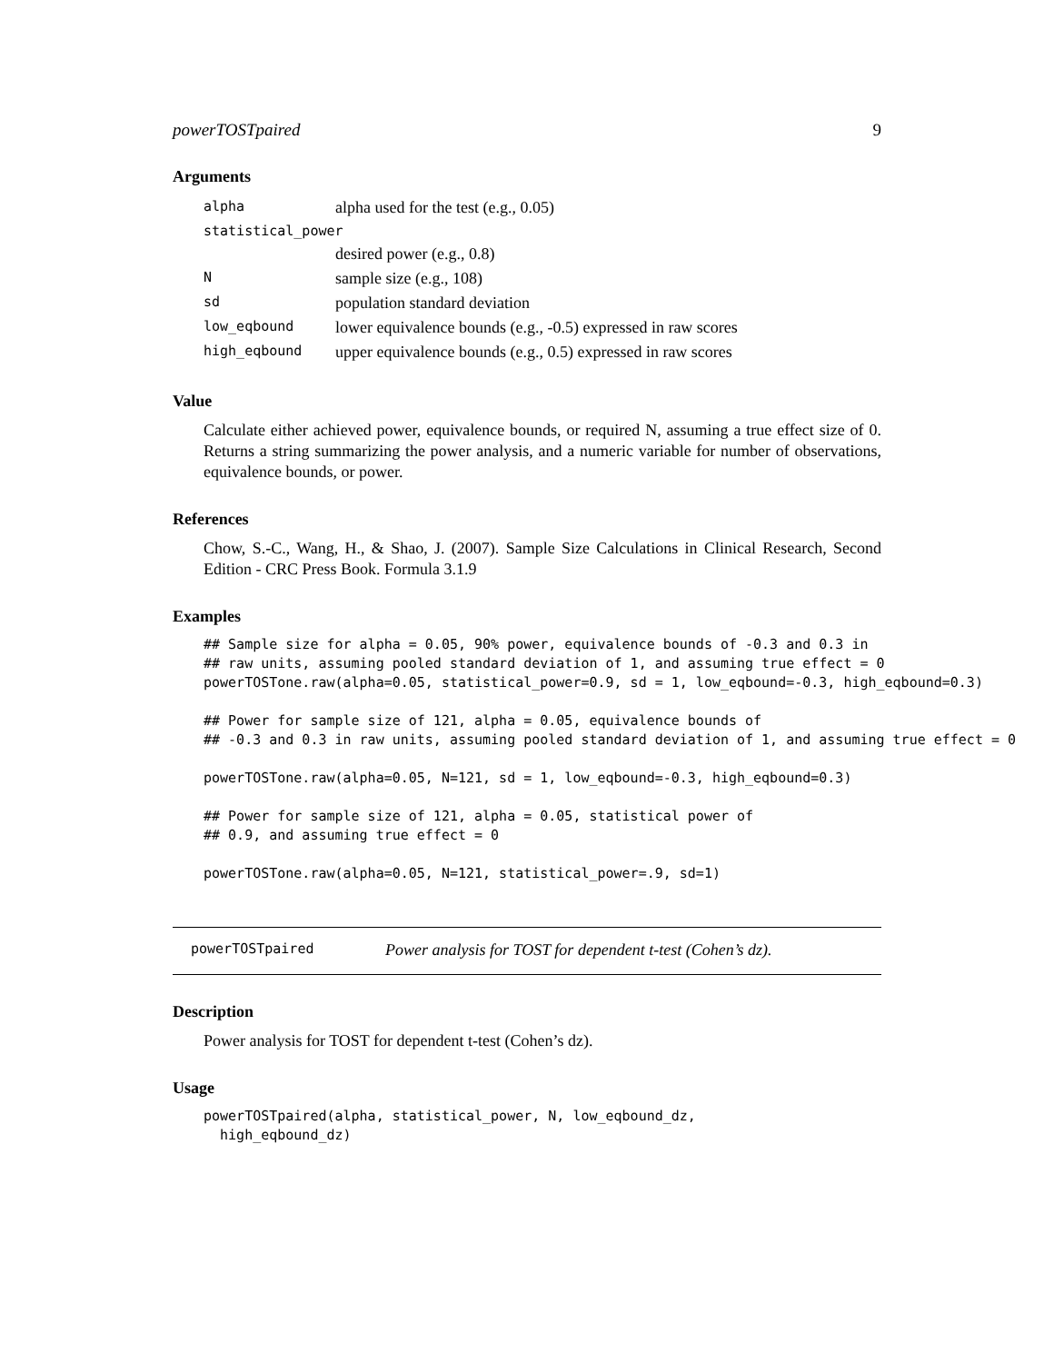powerTOSTpaired 9
Arguments
| alpha | alpha used for the test (e.g., 0.05) |
| statistical_power | |
| | desired power (e.g., 0.8) |
| N | sample size (e.g., 108) |
| sd | population standard deviation |
| low_eqbound | lower equivalence bounds (e.g., -0.5) expressed in raw scores |
| high_eqbound | upper equivalence bounds (e.g., 0.5) expressed in raw scores |
Value
Calculate either achieved power, equivalence bounds, or required N, assuming a true effect size of 0. Returns a string summarizing the power analysis, and a numeric variable for number of observations, equivalence bounds, or power.
References
Chow, S.-C., Wang, H., & Shao, J. (2007). Sample Size Calculations in Clinical Research, Second Edition - CRC Press Book. Formula 3.1.9
Examples
## Sample size for alpha = 0.05, 90% power, equivalence bounds of -0.3 and 0.3 in
## raw units, assuming pooled standard deviation of 1, and assuming true effect = 0
powerTOSTone.raw(alpha=0.05, statistical_power=0.9, sd = 1, low_eqbound=-0.3, high_eqbound=0.3)

## Power for sample size of 121, alpha = 0.05, equivalence bounds of
## -0.3 and 0.3 in raw units, assuming pooled standard deviation of 1, and assuming true effect = 0

powerTOSTone.raw(alpha=0.05, N=121, sd = 1, low_eqbound=-0.3, high_eqbound=0.3)

## Power for sample size of 121, alpha = 0.05, statistical power of
## 0.9, and assuming true effect = 0

powerTOSTone.raw(alpha=0.05, N=121, statistical_power=.9, sd=1)
powerTOSTpaired Power analysis for TOST for dependent t-test (Cohen’s dz).
Description
Power analysis for TOST for dependent t-test (Cohen’s dz).
Usage
powerTOSTpaired(alpha, statistical_power, N, low_eqbound_dz,
  high_eqbound_dz)